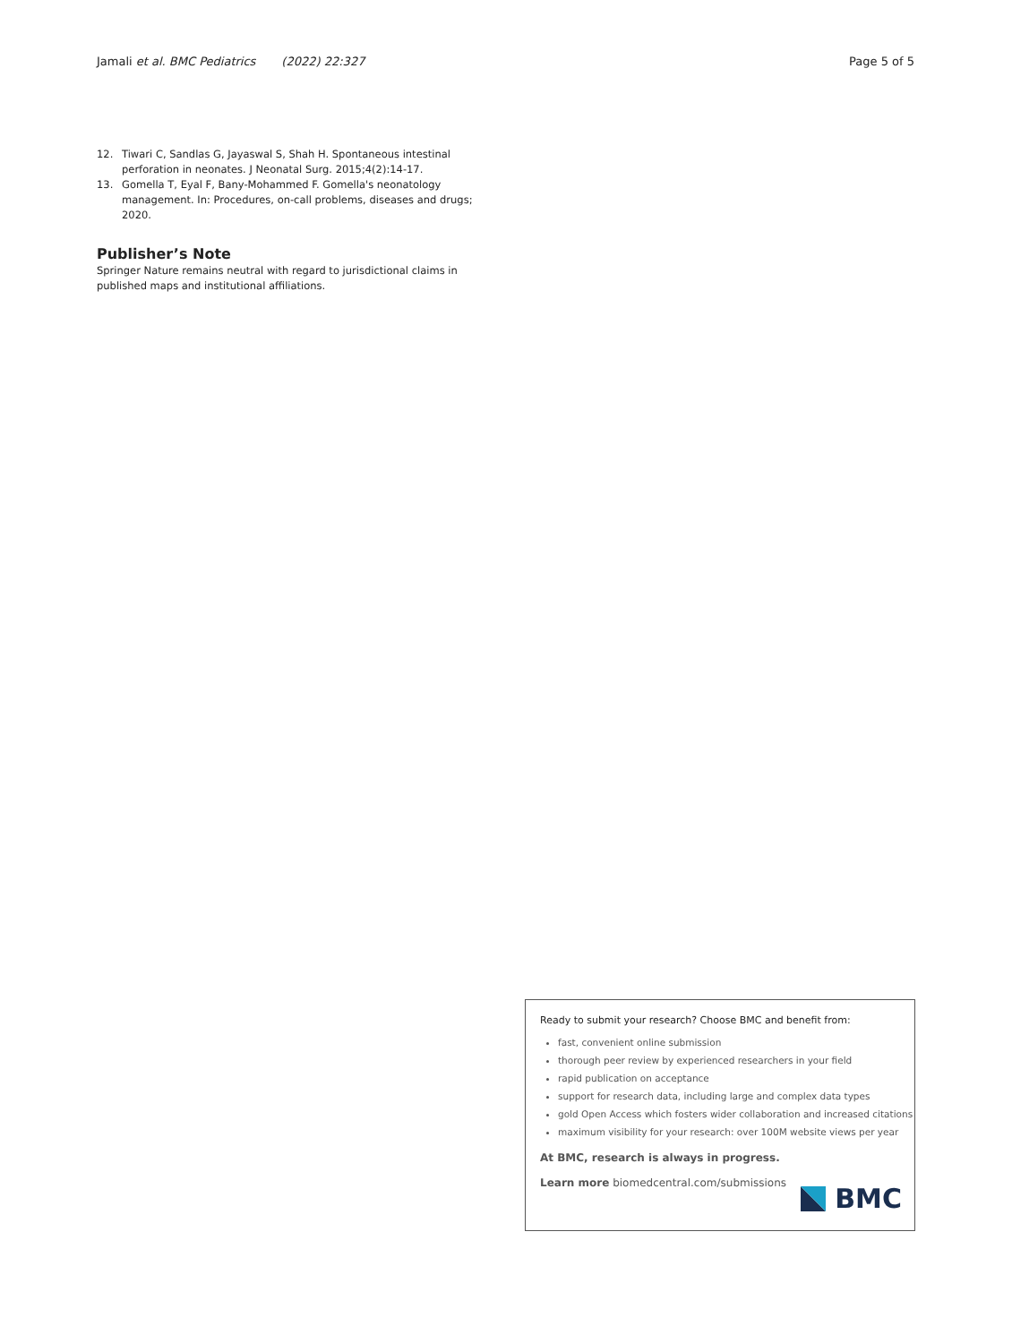Jamali et al. BMC Pediatrics (2022) 22:327 Page 5 of 5
12. Tiwari C, Sandlas G, Jayaswal S, Shah H. Spontaneous intestinal perforation in neonates. J Neonatal Surg. 2015;4(2):14-17.
13. Gomella T, Eyal F, Bany-Mohammed F. Gomella's neonatology management. In: Procedures, on-call problems, diseases and drugs; 2020.
Publisher’s Note
Springer Nature remains neutral with regard to jurisdictional claims in published maps and institutional affiliations.
Ready to submit your research? Choose BMC and benefit from:
fast, convenient online submission
thorough peer review by experienced researchers in your field
rapid publication on acceptance
support for research data, including large and complex data types
gold Open Access which fosters wider collaboration and increased citations
maximum visibility for your research: over 100M website views per year
At BMC, research is always in progress.
Learn more biomedcentral.com/submissions
BMC